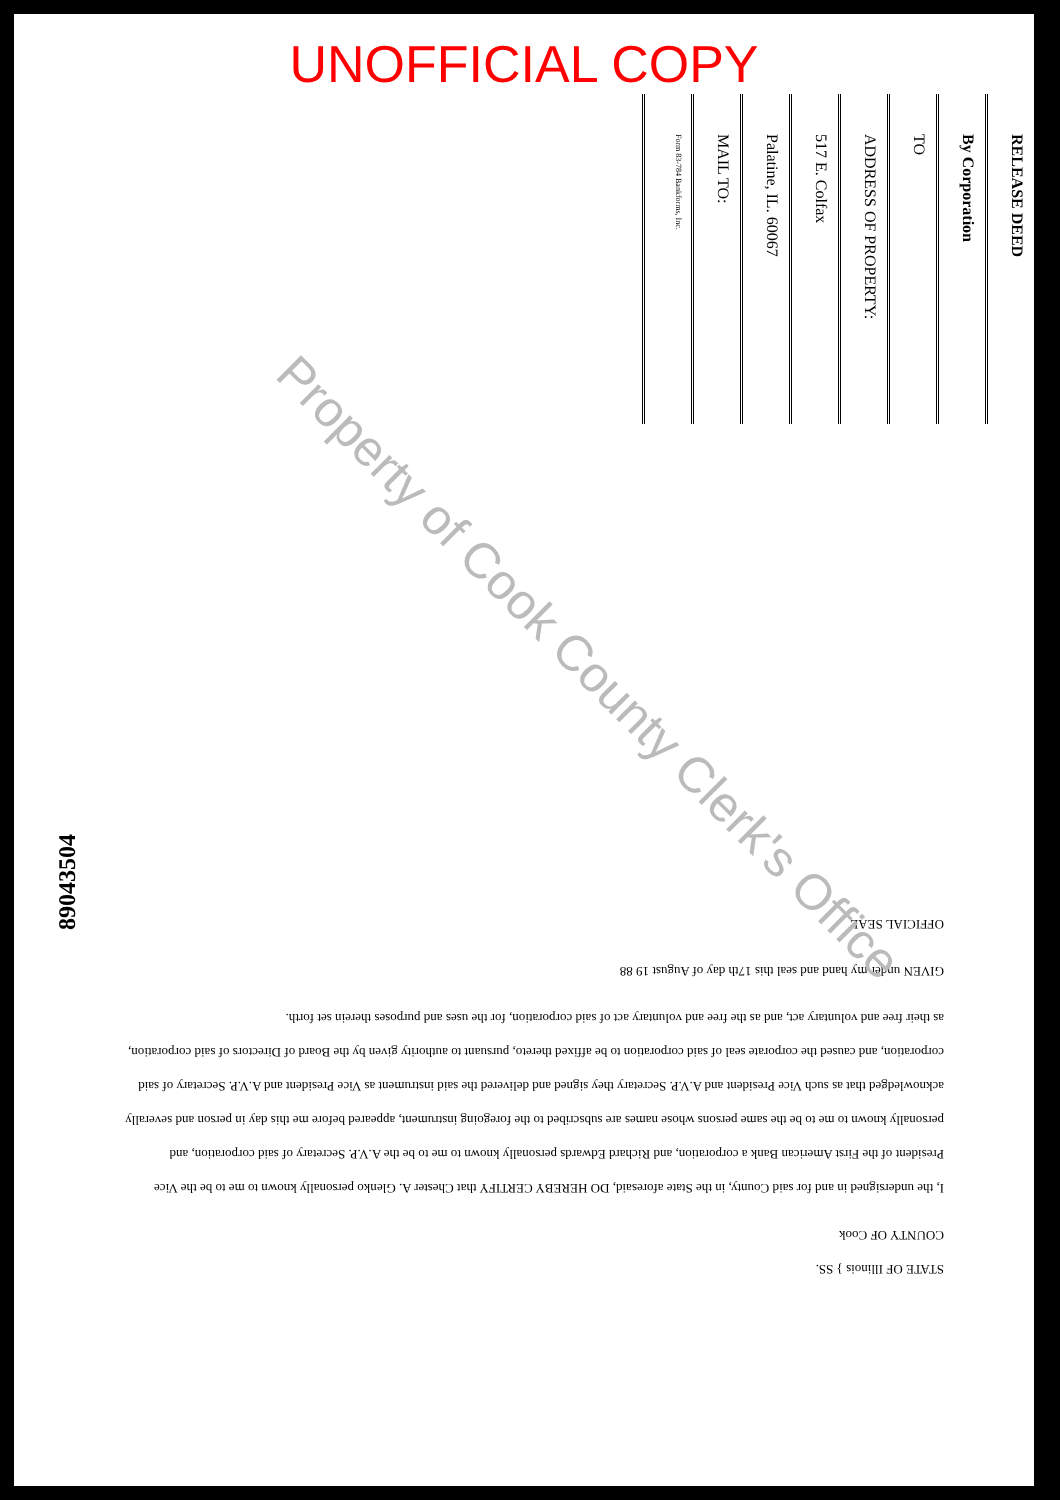UNOFFICIAL COPY
RELEASE DEED
By Corporation
TO
ADDRESS OF PROPERTY:
517 E. Colfax
Palatine, IL. 60067
MAIL TO:
Form 83-784 Bankforms, Inc.
89043504
STATE OF Illinois } SS.
COUNTY OF Cook
I, the undersigned in and for said County, in the State aforesaid, DO HEREBY CERTIFY that Chester A. Glenko personally known to me to be the Vice President of the First American Bank a corporation, and Richard Edwards personally known to me to be the A.V.P. Secretary of said corporation, and personally known to me to be the same persons whose names are subscribed to the foregoing instrument, appeared before me this day in person and severally acknowledged that as such Vice President and A.V.P. Secretary they signed and delivered the said instrument as Vice President and A.V.P. Secretary of said corporation, and caused the corporate seal of said corporation to be affixed thereto, pursuant to authority given by the Board of Directors of said corporation, as their free and voluntary act, and as the free and voluntary act of said corporation, for the uses and purposes therein set forth.
GIVEN under my hand and seal this 17th day of August 19 88
OFFICIAL SEAL
Property of Cook County Clerk's Office